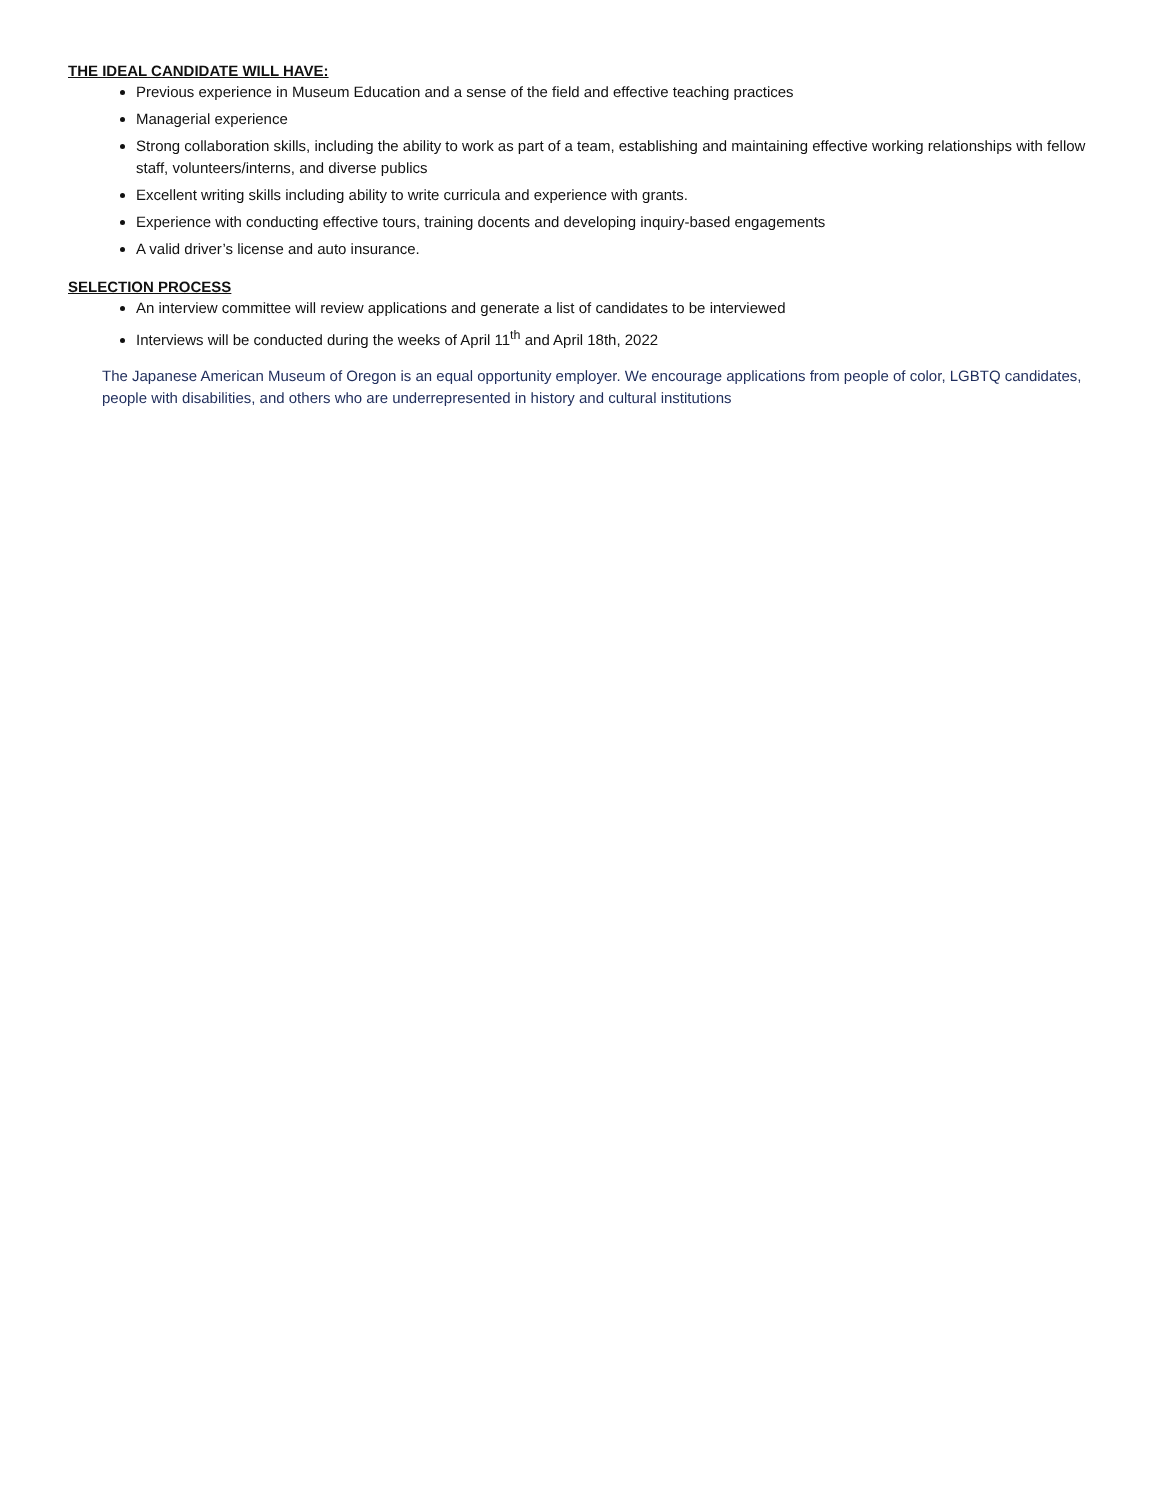THE IDEAL CANDIDATE WILL HAVE:
Previous experience in Museum Education and a sense of the field and effective teaching practices
Managerial experience
Strong collaboration skills, including the ability to work as part of a team, establishing and maintaining effective working relationships with fellow staff, volunteers/interns, and diverse publics
Excellent writing skills including ability to write curricula and experience with grants.
Experience with conducting effective tours, training docents and developing inquiry-based engagements
A valid driver’s license and auto insurance.
SELECTION PROCESS
An interview committee will review applications and generate a list of candidates to be interviewed
Interviews will be conducted during the weeks of April 11<sup>th</sup> and April 18th, 2022
The Japanese American Museum of Oregon is an equal opportunity employer. We encourage applications from people of color, LGBTQ candidates, people with disabilities, and others who are underrepresented in history and cultural institutions